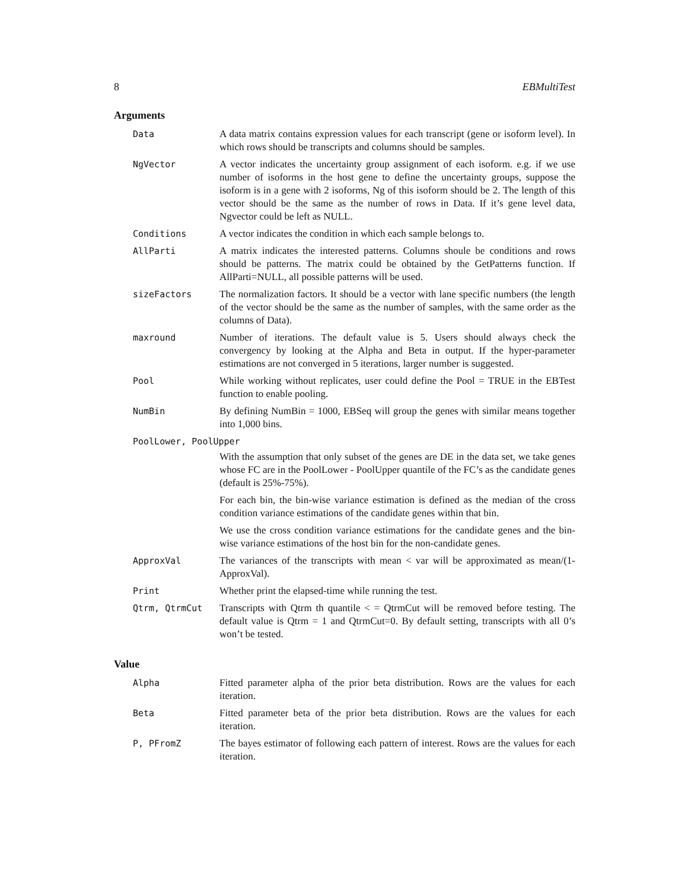8 EBMultiTest
Arguments
Data A data matrix contains expression values for each transcript (gene or isoform level). In which rows should be transcripts and columns should be samples.
NgVector A vector indicates the uncertainty group assignment of each isoform. e.g. if we use number of isoforms in the host gene to define the uncertainty groups, suppose the isoform is in a gene with 2 isoforms, Ng of this isoform should be 2. The length of this vector should be the same as the number of rows in Data. If it’s gene level data, Ngvector could be left as NULL.
Conditions A vector indicates the condition in which each sample belongs to.
AllParti A matrix indicates the interested patterns. Columns shoule be conditions and rows should be patterns. The matrix could be obtained by the GetPatterns function. If AllParti=NULL, all possible patterns will be used.
sizeFactors The normalization factors. It should be a vector with lane specific numbers (the length of the vector should be the same as the number of samples, with the same order as the columns of Data).
maxround Number of iterations. The default value is 5. Users should always check the convergency by looking at the Alpha and Beta in output. If the hyper-parameter estimations are not converged in 5 iterations, larger number is suggested.
Pool While working without replicates, user could define the Pool = TRUE in the EBTest function to enable pooling.
NumBin By defining NumBin = 1000, EBSeq will group the genes with similar means together into 1,000 bins.
PoolLower, PoolUpper
With the assumption that only subset of the genes are DE in the data set, we take genes whose FC are in the PoolLower - PoolUpper quantile of the FC’s as the candidate genes (default is 25%-75%).
For each bin, the bin-wise variance estimation is defined as the median of the cross condition variance estimations of the candidate genes within that bin.
We use the cross condition variance estimations for the candidate genes and the bin-wise variance estimations of the host bin for the non-candidate genes.
ApproxVal The variances of the transcripts with mean < var will be approximated as mean/(1-ApproxVal).
Print Whether print the elapsed-time while running the test.
Qtrm, QtrmCut Transcripts with Qtrm th quantile < = QtrmCut will be removed before testing. The default value is Qtrm = 1 and QtrmCut=0. By default setting, transcripts with all 0’s won’t be tested.
Value
Alpha Fitted parameter alpha of the prior beta distribution. Rows are the values for each iteration.
Beta Fitted parameter beta of the prior beta distribution. Rows are the values for each iteration.
P, PFromZ The bayes estimator of following each pattern of interest. Rows are the values for each iteration.